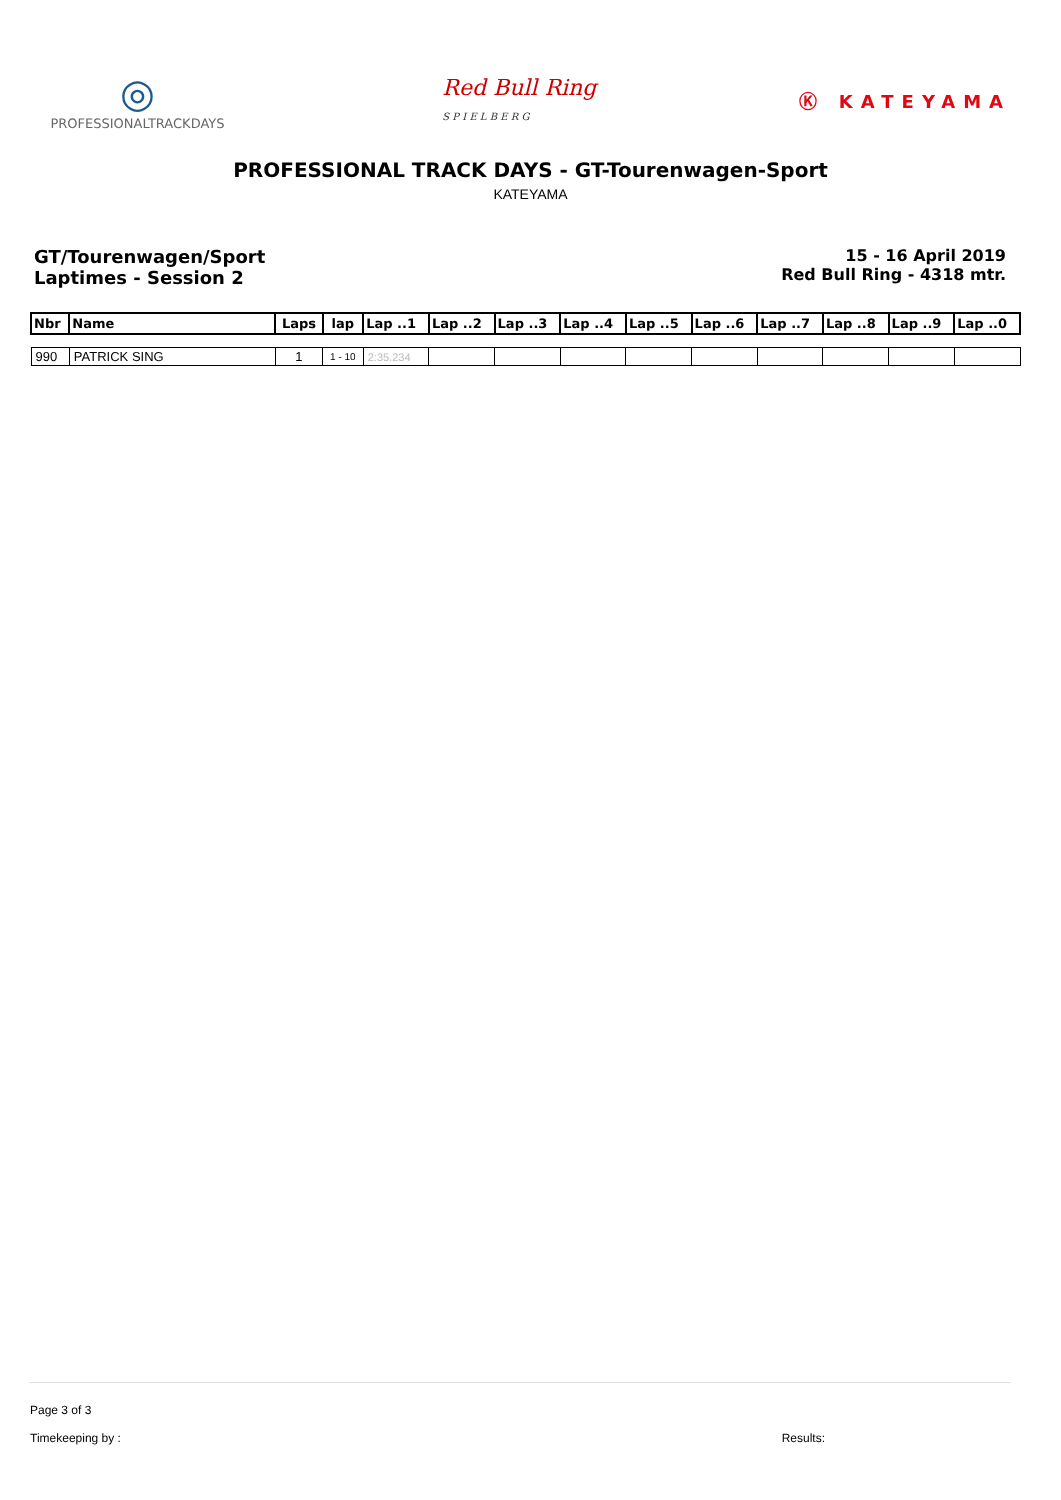◎
PROFESSIONALTRACKDAYS
Red Bull Ring
S P I E L B E R G
Ⓚ KATEYAMA
PROFESSIONAL TRACK DAYS - GT-Tourenwagen-Sport
KATEYAMA
GT/Tourenwagen/Sport
Laptimes - Session 2
15 - 16 April 2019
Red Bull Ring - 4318 mtr.
| Nbr | Name | Laps | lap | Lap ..1 | Lap ..2 | Lap ..3 | Lap ..4 | Lap ..5 | Lap ..6 | Lap ..7 | Lap ..8 | Lap ..9 | Lap ..0 |
| --- | --- | --- | --- | --- | --- | --- | --- | --- | --- | --- | --- | --- | --- |
| 990 | PATRICK SING | 1 | 1 - 10 | 2:35.234 | | | | | | | | | |
Page 3 of 3
Timekeeping by : Results: